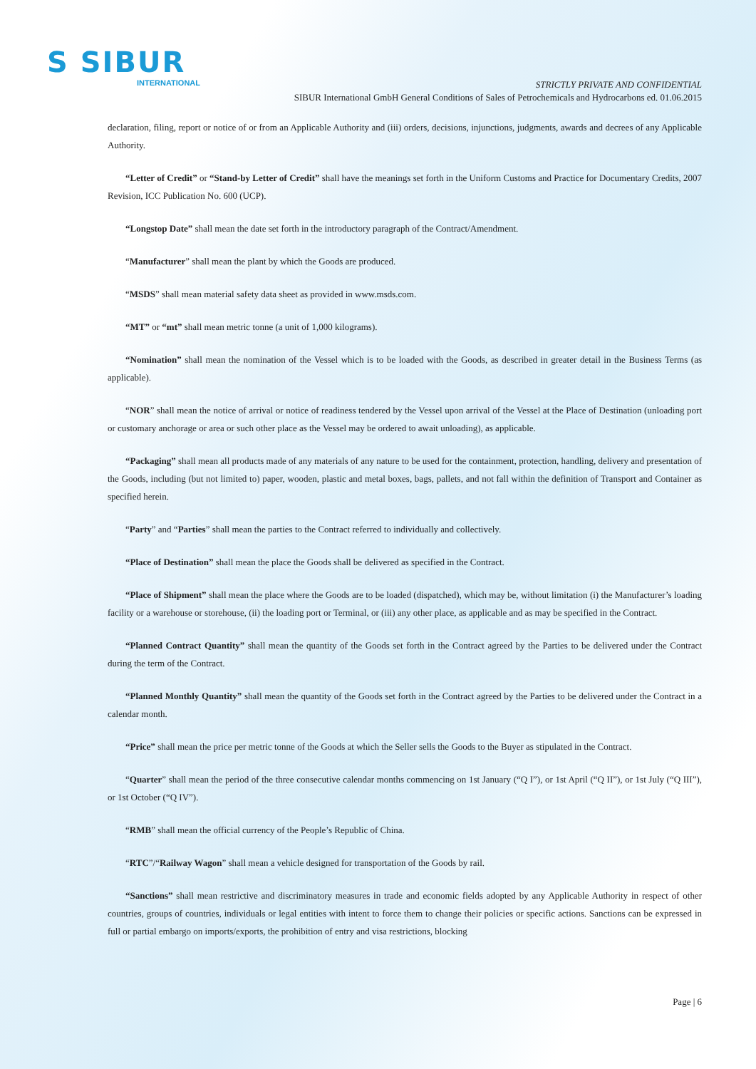S SIBUR
INTERNATIONAL
STRICTLY PRIVATE AND CONFIDENTIAL
SIBUR International GmbH General Conditions of Sales of Petrochemicals and Hydrocarbons ed. 01.06.2015
declaration, filing, report or notice of or from an Applicable Authority and (iii) orders, decisions, injunctions, judgments, awards and decrees of any Applicable Authority.
“Letter of Credit” or “Stand-by Letter of Credit” shall have the meanings set forth in the Uniform Customs and Practice for Documentary Credits, 2007 Revision, ICC Publication No. 600 (UCP).
“Longstop Date” shall mean the date set forth in the introductory paragraph of the Contract/Amendment.
“Manufacturer” shall mean the plant by which the Goods are produced.
“MSDS” shall mean material safety data sheet as provided in www.msds.com.
“MT” or “mt” shall mean metric tonne (a unit of 1,000 kilograms).
“Nomination” shall mean the nomination of the Vessel which is to be loaded with the Goods, as described in greater detail in the Business Terms (as applicable).
“NOR” shall mean the notice of arrival or notice of readiness tendered by the Vessel upon arrival of the Vessel at the Place of Destination (unloading port or customary anchorage or area or such other place as the Vessel may be ordered to await unloading), as applicable.
“Packaging” shall mean all products made of any materials of any nature to be used for the containment, protection, handling, delivery and presentation of the Goods, including (but not limited to) paper, wooden, plastic and metal boxes, bags, pallets, and not fall within the definition of Transport and Container as specified herein.
“Party” and “Parties” shall mean the parties to the Contract referred to individually and collectively.
“Place of Destination” shall mean the place the Goods shall be delivered as specified in the Contract.
“Place of Shipment” shall mean the place where the Goods are to be loaded (dispatched), which may be, without limitation (i) the Manufacturer’s loading facility or a warehouse or storehouse, (ii) the loading port or Terminal, or (iii) any other place, as applicable and as may be specified in the Contract.
“Planned Contract Quantity” shall mean the quantity of the Goods set forth in the Contract agreed by the Parties to be delivered under the Contract during the term of the Contract.
“Planned Monthly Quantity” shall mean the quantity of the Goods set forth in the Contract agreed by the Parties to be delivered under the Contract in a calendar month.
“Price” shall mean the price per metric tonne of the Goods at which the Seller sells the Goods to the Buyer as stipulated in the Contract.
“Quarter” shall mean the period of the three consecutive calendar months commencing on 1st January (“Q I”), or 1st April (“Q II”), or 1st July (“Q III”), or 1st October (“Q IV”).
“RMB” shall mean the official currency of the People’s Republic of China.
“RTC”/“Railway Wagon” shall mean a vehicle designed for transportation of the Goods by rail.
“Sanctions” shall mean restrictive and discriminatory measures in trade and economic fields adopted by any Applicable Authority in respect of other countries, groups of countries, individuals or legal entities with intent to force them to change their policies or specific actions. Sanctions can be expressed in full or partial embargo on imports/exports, the prohibition of entry and visa restrictions, blocking
Page | 6